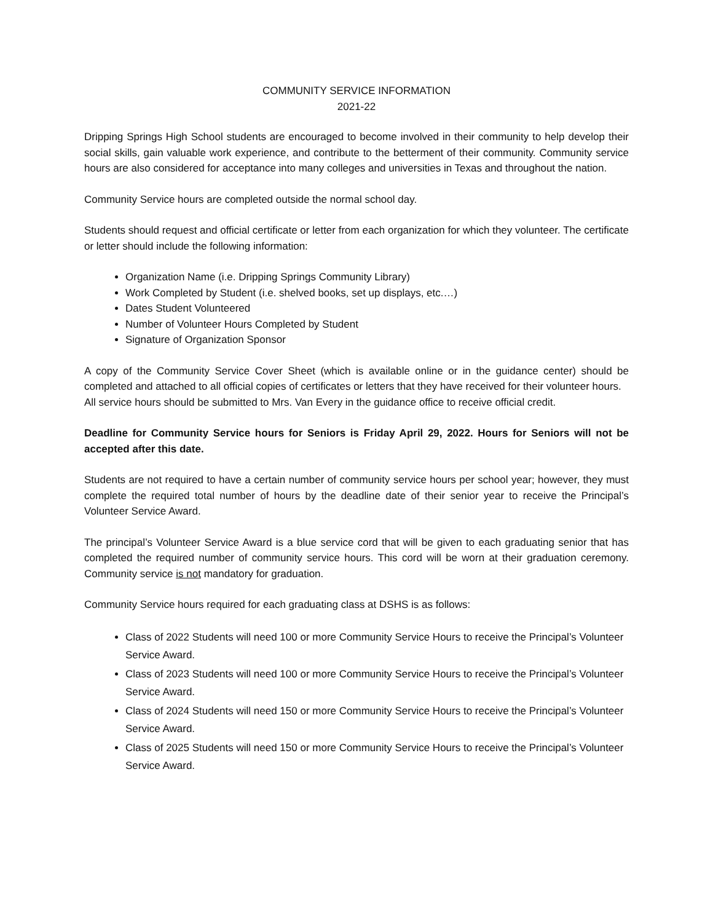COMMUNITY SERVICE INFORMATION
2021-22
Dripping Springs High School students are encouraged to become involved in their community to help develop their social skills, gain valuable work experience, and contribute to the betterment of their community. Community service hours are also considered for acceptance into many colleges and universities in Texas and throughout the nation.
Community Service hours are completed outside the normal school day.
Students should request and official certificate or letter from each organization for which they volunteer. The certificate or letter should include the following information:
Organization Name (i.e. Dripping Springs Community Library)
Work Completed by Student (i.e. shelved books, set up displays, etc.…)
Dates Student Volunteered
Number of Volunteer Hours Completed by Student
Signature of Organization Sponsor
A copy of the Community Service Cover Sheet (which is available online or in the guidance center) should be completed and attached to all official copies of certificates or letters that they have received for their volunteer hours.
All service hours should be submitted to Mrs. Van Every in the guidance office to receive official credit.
Deadline for Community Service hours for Seniors is Friday April 29, 2022. Hours for Seniors will not be accepted after this date.
Students are not required to have a certain number of community service hours per school year; however, they must complete the required total number of hours by the deadline date of their senior year to receive the Principal’s Volunteer Service Award.
The principal’s Volunteer Service Award is a blue service cord that will be given to each graduating senior that has completed the required number of community service hours. This cord will be worn at their graduation ceremony. Community service is not mandatory for graduation.
Community Service hours required for each graduating class at DSHS is as follows:
Class of 2022 Students will need 100 or more Community Service Hours to receive the Principal’s Volunteer Service Award.
Class of 2023 Students will need 100 or more Community Service Hours to receive the Principal’s Volunteer Service Award.
Class of 2024 Students will need 150 or more Community Service Hours to receive the Principal’s Volunteer Service Award.
Class of 2025 Students will need 150 or more Community Service Hours to receive the Principal’s Volunteer Service Award.